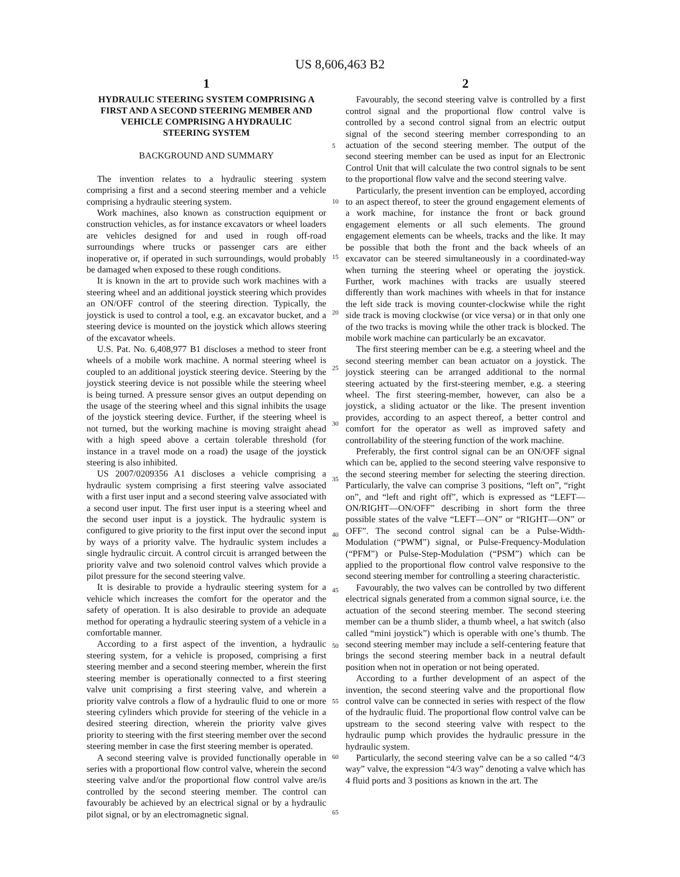US 8,606,463 B2
1
HYDRAULIC STEERING SYSTEM COMPRISING A FIRST AND A SECOND STEERING MEMBER AND VEHICLE COMPRISING A HYDRAULIC STEERING SYSTEM
BACKGROUND AND SUMMARY
The invention relates to a hydraulic steering system comprising a first and a second steering member and a vehicle comprising a hydraulic steering system.
Work machines, also known as construction equipment or construction vehicles, as for instance excavators or wheel loaders are vehicles designed for and used in rough off-road surroundings where trucks or passenger cars are either inoperative or, if operated in such surroundings, would probably be damaged when exposed to these rough conditions.
It is known in the art to provide such work machines with a steering wheel and an additional joystick steering which provides an ON/OFF control of the steering direction. Typically, the joystick is used to control a tool, e.g. an excavator bucket, and a steering device is mounted on the joystick which allows steering of the excavator wheels.
U.S. Pat. No. 6,408,977 B1 discloses a method to steer front wheels of a mobile work machine. A normal steering wheel is coupled to an additional joystick steering device. Steering by the joystick steering device is not possible while the steering wheel is being turned. A pressure sensor gives an output depending on the usage of the steering wheel and this signal inhibits the usage of the joystick steering device. Further, if the steering wheel is not turned, but the working machine is moving straight ahead with a high speed above a certain tolerable threshold (for instance in a travel mode on a road) the usage of the joystick steering is also inhibited.
US 2007/0209356 A1 discloses a vehicle comprising a hydraulic system comprising a first steering valve associated with a first user input and a second steering valve associated with a second user input. The first user input is a steering wheel and the second user input is a joystick. The hydraulic system is configured to give priority to the first input over the second input by ways of a priority valve. The hydraulic system includes a single hydraulic circuit. A control circuit is arranged between the priority valve and two solenoid control valves which provide a pilot pressure for the second steering valve.
It is desirable to provide a hydraulic steering system for a vehicle which increases the comfort for the operator and the safety of operation. It is also desirable to provide an adequate method for operating a hydraulic steering system of a vehicle in a comfortable manner.
According to a first aspect of the invention, a hydraulic steering system, for a vehicle is proposed, comprising a first steering member and a second steering member, wherein the first steering member is operationally connected to a first steering valve unit comprising a first steering valve, and wherein a priority valve controls a flow of a hydraulic fluid to one or more steering cylinders which provide for steering of the vehicle in a desired steering direction, wherein the priority valve gives priority to steering with the first steering member over the second steering member in case the first steering member is operated.
A second steering valve is provided functionally operable in series with a proportional flow control valve, wherein the second steering valve and/or the proportional flow control valve are/is controlled by the second steering member. The control can favourably be achieved by an electrical signal or by a hydraulic pilot signal, or by an electromagnetic signal.
5
10
15
20
25
30
35
40
45
50
55
60
65
2
Favourably, the second steering valve is controlled by a first control signal and the proportional flow control valve is controlled by a second control signal from an electric output signal of the second steering member corresponding to an actuation of the second steering member. The output of the second steering member can be used as input for an Electronic Control Unit that will calculate the two control signals to be sent to the proportional flow valve and the second steering valve.
Particularly, the present invention can be employed, according to an aspect thereof, to steer the ground engagement elements of a work machine, for instance the front or back ground engagement elements or all such elements. The ground engagement elements can be wheels, tracks and the like. It may be possible that both the front and the back wheels of an excavator can be steered simultaneously in a coordinated-way when turning the steering wheel or operating the joystick. Further, work machines with tracks are usually steered differently than work machines with wheels in that for instance the left side track is moving counter-clockwise while the right side track is moving clockwise (or vice versa) or in that only one of the two tracks is moving while the other track is blocked. The mobile work machine can particularly be an excavator.
The first steering member can be e.g. a steering wheel and the second steering member can bean actuator on a joystick. The joystick steering can be arranged additional to the normal steering actuated by the first-steering member, e.g. a steering wheel. The first steering-member, however, can also be a joystick, a sliding actuator or the like. The present invention provides, according to an aspect thereof, a better control and comfort for the operator as well as improved safety and controllability of the steering function of the work machine.
Preferably, the first control signal can be an ON/OFF signal which can be, applied to the second steering valve responsive to the second steering member for selecting the steering direction. Particularly, the valve can comprise 3 positions, “left on”, “right on”, and “left and right off”, which is expressed as “LEFT—ON/RIGHT—ON/OFF” describing in short form the three possible states of the valve “LEFT—ON” or “RIGHT—ON” or OFF”. The second control signal can be a Pulse-Width-Modulation (“PWM”) signal, or Pulse-Frequency-Modulation (“PFM”) or Pulse-Step-Modulation (“PSM”) which can be applied to the proportional flow control valve responsive to the second steering member for controlling a steering characteristic.
Favourably, the two valves can be controlled by two different electrical signals generated from a common signal source, i.e. the actuation of the second steering member. The second steering member can be a thumb slider, a thumb wheel, a hat switch (also called “mini joystick”) which is operable with one’s thumb. The second steering member may include a self-centering feature that brings the second steering member back in a neutral default position when not in operation or not being operated.
According to a further development of an aspect of the invention, the second steering valve and the proportional flow control valve can be connected in series with respect of the flow of the hydraulic fluid. The proportional flow control valve can be upstream to the second steering valve with respect to the hydraulic pump which provides the hydraulic pressure in the hydraulic system.
Particularly, the second steering valve can be a so called “4/3 way” valve, the expression “4/3 way” denoting a valve which has 4 fluid ports and 3 positions as known in the art. The